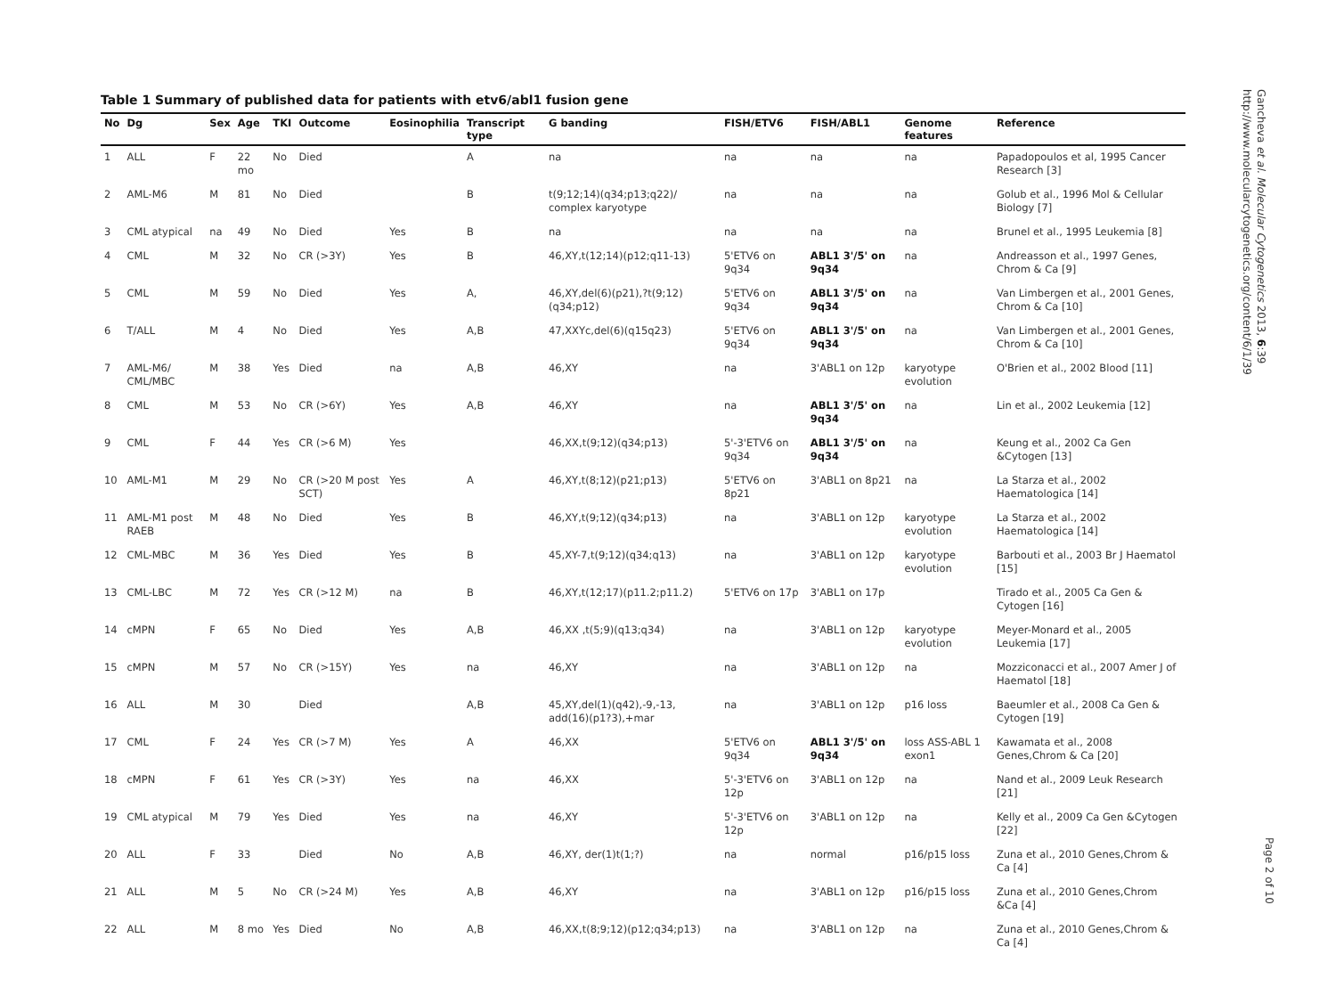Table 1 Summary of published data for patients with etv6/abl1 fusion gene
| No | Dg | Sex | Age | TKI | Outcome | Eosinophilia | Transcript type | G banding | FISH/ETV6 | FISH/ABL1 | Genome features | Reference |
| --- | --- | --- | --- | --- | --- | --- | --- | --- | --- | --- | --- | --- |
| 1 | ALL | F | 22 mo | No | Died | | A | na | na | na | na | Papadopoulos et al, 1995 Cancer Research [3] |
| 2 | AML-M6 | M | 81 | No | Died | | B | t(9;12;14)(q34;p13;q22)/ complex karyotype | na | na | na | Golub et al., 1996 Mol & Cellular Biology [7] |
| 3 | CML atypical | na | 49 | No | Died | Yes | B | na | na | na | na | Brunel et al., 1995 Leukemia [8] |
| 4 | CML | M | 32 | No | CR (>3Y) | Yes | B | 46,XY,t(12;14)(p12;q11-13) | 5'ETV6 on 9q34 | ABL1 3'/5' on 9q34 | na | Andreasson et al., 1997 Genes, Chrom & Ca [9] |
| 5 | CML | M | 59 | No | Died | Yes | A, | 46,XY,del(6)(p21),?t(9;12)(q34;p12) | 5'ETV6 on 9q34 | ABL1 3'/5' on 9q34 | na | Van Limbergen et al., 2001 Genes, Chrom & Ca [10] |
| 6 | T/ALL | M | 4 | No | Died | Yes | A,B | 47,XXYc,del(6)(q15q23) | 5'ETV6 on 9q34 | ABL1 3'/5' on 9q34 | na | Van Limbergen et al., 2001 Genes, Chrom & Ca [10] |
| 7 | AML-M6/ CML/MBC | M | 38 | Yes | Died | na | A,B | 46,XY | na | 3'ABL1 on 12p | karyotype evolution | O'Brien et al., 2002 Blood [11] |
| 8 | CML | M | 53 | No | CR (>6Y) | Yes | A,B | 46,XY | na | ABL1 3'/5' on 9q34 | na | Lin et al., 2002 Leukemia [12] |
| 9 | CML | F | 44 | Yes | CR (>6 M) | Yes | | 46,XX,t(9;12)(q34;p13) | 5'-3'ETV6 on 9q34 | ABL1 3'/5' on 9q34 | na | Keung et al., 2002 Ca Gen &Cytogen [13] |
| 10 | AML-M1 | M | 29 | No | CR (>20 M post SCT) | Yes | A | 46,XY,t(8;12)(p21;p13) | 5'ETV6 on 8p21 | 3'ABL1 on 8p21 | na | La Starza et al., 2002 Haematologica [14] |
| 11 | AML-M1 post RAEB | M | 48 | No | Died | Yes | B | 46,XY,t(9;12)(q34;p13) | na | 3'ABL1 on 12p | karyotype evolution | La Starza et al., 2002 Haematologica [14] |
| 12 | CML-MBC | M | 36 | Yes | Died | Yes | B | 45,XY-7,t(9;12)(q34;q13) | na | 3'ABL1 on 12p | karyotype evolution | Barbouti et al., 2003 Br J Haematol [15] |
| 13 | CML-LBC | M | 72 | Yes | CR (>12 M) | na | B | 46,XY,t(12;17)(p11.2;p11.2) | 5'ETV6 on 17p | 3'ABL1 on 17p | | Tirado et al., 2005 Ca Gen & Cytogen [16] |
| 14 | cMPN | F | 65 | No | Died | Yes | A,B | 46,XX ,t(5;9)(q13;q34) | na | 3'ABL1 on 12p | karyotype evolution | Meyer-Monard et al., 2005 Leukemia [17] |
| 15 | cMPN | M | 57 | No | CR (>15Y) | Yes | na | 46,XY | na | 3'ABL1 on 12p | na | Mozziconacci et al., 2007 Amer J of Haematol [18] |
| 16 | ALL | M | 30 | | Died | | A,B | 45,XY,del(1)(q42),-9,-13, add(16)(p1?3),+mar | na | 3'ABL1 on 12p | p16 loss | Baeumler et al., 2008 Ca Gen & Cytogen [19] |
| 17 | CML | F | 24 | Yes | CR (>7 M) | Yes | A | 46,XX | 5'ETV6 on 9q34 | ABL1 3'/5' on 9q34 | loss ASS-ABL 1 exon1 | Kawamata et al., 2008 Genes,Chrom & Ca [20] |
| 18 | cMPN | F | 61 | Yes | CR (>3Y) | Yes | na | 46,XX | 5'-3'ETV6 on 12p | 3'ABL1 on 12p | na | Nand et al., 2009 Leuk Research [21] |
| 19 | CML atypical | M | 79 | Yes | Died | Yes | na | 46,XY | 5'-3'ETV6 on 12p | 3'ABL1 on 12p | na | Kelly et al., 2009 Ca Gen &Cytogen [22] |
| 20 | ALL | F | 33 | | Died | No | A,B | 46,XY, der(1)t(1;?) | na | normal | p16/p15 loss | Zuna et al., 2010 Genes,Chrom & Ca [4] |
| 21 | ALL | M | 5 | No | CR (>24 M) | Yes | A,B | 46,XY | na | 3'ABL1 on 12p | p16/p15 loss | Zuna et al., 2010 Genes,Chrom &Ca [4] |
| 22 | ALL | M | 8 mo | Yes | Died | No | A,B | 46,XX,t(8;9;12)(p12;q34;p13) | na | 3'ABL1 on 12p | na | Zuna et al., 2010 Genes,Chrom & Ca [4] |
Gancheva et al. Molecular Cytogenetics 2013, 6:39
http://www.molecularcytogenetics.org/content/6/1/39
Page 2 of 10